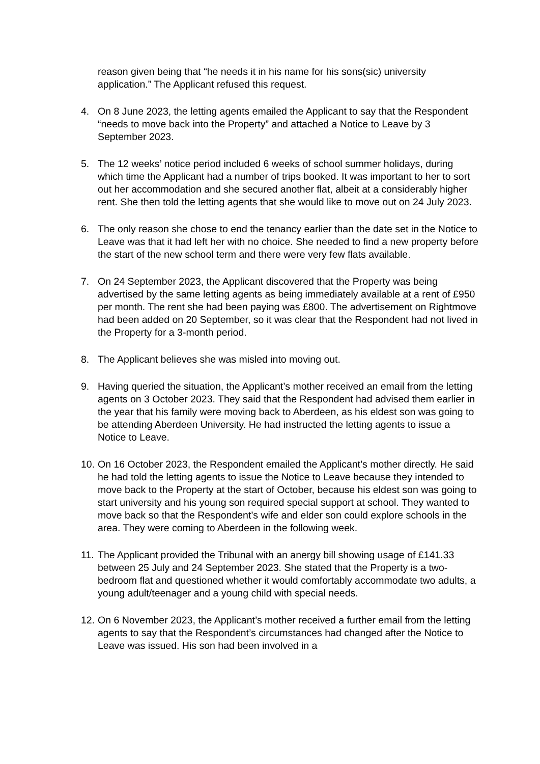reason given being that “he needs it in his name for his sons(sic) university application.” The Applicant refused this request.
4. On 8 June 2023, the letting agents emailed the Applicant to say that the Respondent “needs to move back into the Property” and attached a Notice to Leave by 3 September 2023.
5. The 12 weeks’ notice period included 6 weeks of school summer holidays, during which time the Applicant had a number of trips booked. It was important to her to sort out her accommodation and she secured another flat, albeit at a considerably higher rent. She then told the letting agents that she would like to move out on 24 July 2023.
6. The only reason she chose to end the tenancy earlier than the date set in the Notice to Leave was that it had left her with no choice. She needed to find a new property before the start of the new school term and there were very few flats available.
7. On 24 September 2023, the Applicant discovered that the Property was being advertised by the same letting agents as being immediately available at a rent of £950 per month. The rent she had been paying was £800. The advertisement on Rightmove had been added on 20 September, so it was clear that the Respondent had not lived in the Property for a 3-month period.
8. The Applicant believes she was misled into moving out.
9. Having queried the situation, the Applicant’s mother received an email from the letting agents on 3 October 2023. They said that the Respondent had advised them earlier in the year that his family were moving back to Aberdeen, as his eldest son was going to be attending Aberdeen University. He had instructed the letting agents to issue a Notice to Leave.
10.
On 16 October 2023, the Respondent emailed the Applicant’s mother directly. He said he had told the letting agents to issue the Notice to Leave because they intended to move back to the Property at the start of October, because his eldest son was going to start university and his young son required special support at school. They wanted to move back so that the Respondent’s wife and elder son could explore schools in the area. They were coming to Aberdeen in the following week.
11.
The Applicant provided the Tribunal with an anergy bill showing usage of £141.33 between 25 July and 24 September 2023. She stated that the Property is a two-bedroom flat and questioned whether it would comfortably accommodate two adults, a young adult/teenager and a young child with special needs.
12.
On 6 November 2023, the Applicant’s mother received a further email from the letting agents to say that the Respondent’s circumstances had changed after the Notice to Leave was issued. His son had been involved in a